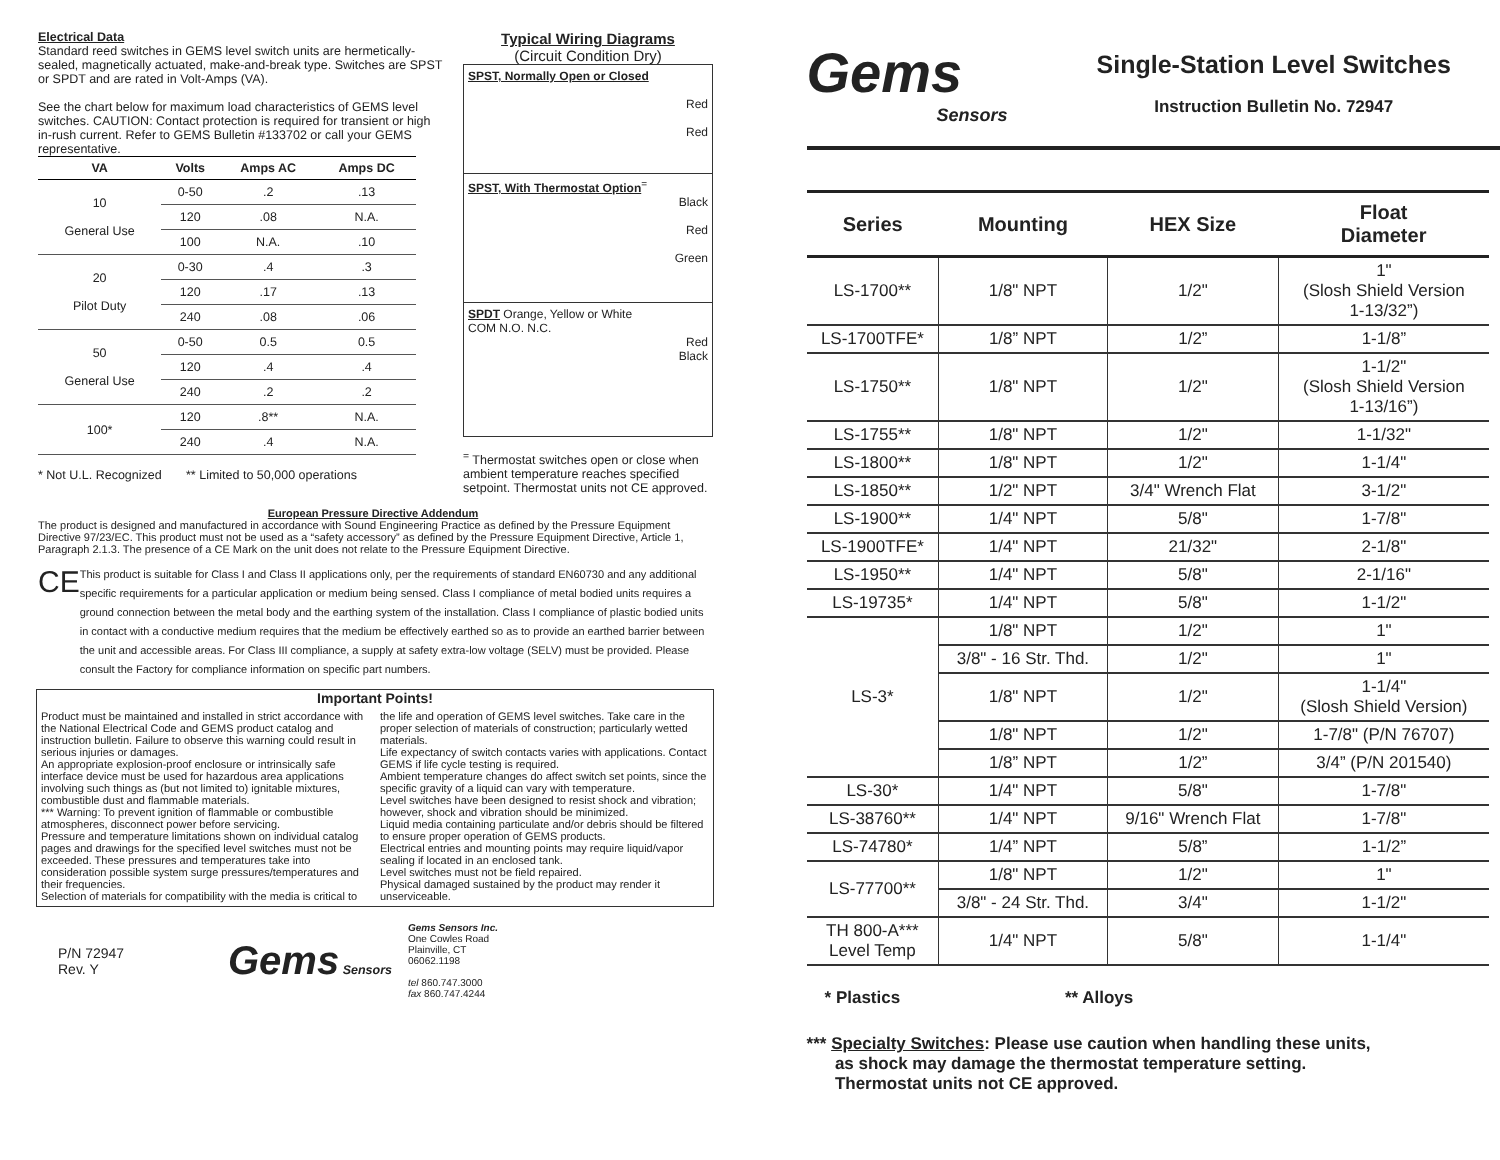Electrical Data
Standard reed switches in GEMS level switch units are hermetically-sealed, magnetically actuated, make-and-break type. Switches are SPST or SPDT and are rated in Volt-Amps (VA).
See the chart below for maximum load characteristics of GEMS level switches. CAUTION: Contact protection is required for transient or high in-rush current. Refer to GEMS Bulletin #133702 or call your GEMS representative.
| VA | Volts | Amps AC | Amps DC |
| --- | --- | --- | --- |
| 10 General Use | 0-50 | .2 | .13 |
| | 120 | .08 | N.A. |
| | 100 | N.A. | .10 |
| 20 Pilot Duty | 0-30 | .4 | .3 |
| | 120 | .17 | .13 |
| | 240 | .08 | .06 |
| 50 General Use | 0-50 | 0.5 | 0.5 |
| | 120 | .4 | .4 |
| | 240 | .2 | .2 |
| 100* | 120 | .8** | N.A. |
| | 240 | .4 | N.A. |
* Not U.L. Recognized ** Limited to 50,000 operations
Typical Wiring Diagrams
(Circuit Condition Dry)
SPST, Normally Open or Closed
Red
Red
SPST, With Thermostat Option<sup>=</sup>
Black
Red
Green
SPDT Orange, Yellow or White
COM N.O. N.C.
Red
Black
<sup>=</sup> Thermostat switches open or close when ambient temperature reaches specified setpoint. Thermostat units not CE approved.
European Pressure Directive Addendum
The product is designed and manufactured in accordance with Sound Engineering Practice as defined by the Pressure Equipment Directive 97/23/EC. This product must not be used as a “safety accessory” as defined by the Pressure Equipment Directive, Article 1, Paragraph 2.1.3. The presence of a CE Mark on the unit does not relate to the Pressure Equipment Directive.
CE
This product is suitable for Class I and Class II applications only, per the requirements of standard EN60730 and any additional specific requirements for a particular application or medium being sensed. Class I compliance of metal bodied units requires a ground connection between the metal body and the earthing system of the installation. Class I compliance of plastic bodied units in contact with a conductive medium requires that the medium be effectively earthed so as to provide an earthed barrier between the unit and accessible areas. For Class III compliance, a supply at safety extra-low voltage (SELV) must be provided. Please consult the Factory for compliance information on specific part numbers.
Important Points!
Product must be maintained and installed in strict accordance with the National Electrical Code and GEMS product catalog and instruction bulletin. Failure to observe this warning could result in serious injuries or damages.
An appropriate explosion-proof enclosure or intrinsically safe interface device must be used for hazardous area applications involving such things as (but not limited to) ignitable mixtures, combustible dust and flammable materials.
*** Warning: To prevent ignition of flammable or combustible atmospheres, disconnect power before servicing.
Pressure and temperature limitations shown on individual catalog pages and drawings for the specified level switches must not be exceeded. These pressures and temperatures take into consideration possible system surge pressures/temperatures and their frequencies.
Selection of materials for compatibility with the media is critical to the life and operation of GEMS level switches. Take care in the proper selection of materials of construction; particularly wetted materials.
Life expectancy of switch contacts varies with applications. Contact GEMS if life cycle testing is required.
Ambient temperature changes do affect switch set points, since the specific gravity of a liquid can vary with temperature.
Level switches have been designed to resist shock and vibration; however, shock and vibration should be minimized.
Liquid media containing particulate and/or debris should be filtered to ensure proper operation of GEMS products.
Electrical entries and mounting points may require liquid/vapor sealing if located in an enclosed tank.
Level switches must not be field repaired.
Physical damaged sustained by the product may render it unserviceable.
P/N 72947
Rev. Y
Gems Sensors
Gems Sensors Inc.
One Cowles Road
Plainville, CT
06062.1198
tel 860.747.3000
fax 860.747.4244
Gems
Sensors
Single-Station Level Switches
Instruction Bulletin No. 72947
| Series | Mounting | HEX Size | Float Diameter |
| --- | --- | --- | --- |
| LS-1700** | 1/8" NPT | 1/2" | 1" (Slosh Shield Version 1-13/32”) |
| LS-1700TFE* | 1/8” NPT | 1/2” | 1-1/8” |
| LS-1750** | 1/8" NPT | 1/2" | 1-1/2" (Slosh Shield Version 1-13/16”) |
| LS-1755** | 1/8" NPT | 1/2" | 1-1/32" |
| LS-1800** | 1/8" NPT | 1/2" | 1-1/4" |
| LS-1850** | 1/2" NPT | 3/4" Wrench Flat | 3-1/2" |
| LS-1900** | 1/4" NPT | 5/8" | 1-7/8" |
| LS-1900TFE* | 1/4" NPT | 21/32" | 2-1/8" |
| LS-1950** | 1/4" NPT | 5/8" | 2-1/16" |
| LS-19735* | 1/4" NPT | 5/8" | 1-1/2" |
| LS-3* | 1/8" NPT | 1/2" | 1" |
| | 3/8" - 16 Str. Thd. | 1/2" | 1" |
| | 1/8" NPT | 1/2" | 1-1/4" (Slosh Shield Version) |
| | 1/8" NPT | 1/2" | 1-7/8" (P/N 76707) |
| | 1/8” NPT | 1/2” | 3/4” (P/N 201540) |
| LS-30* | 1/4" NPT | 5/8" | 1-7/8" |
| LS-38760** | 1/4" NPT | 9/16" Wrench Flat | 1-7/8" |
| LS-74780* | 1/4” NPT | 5/8” | 1-1/2” |
| LS-77700** | 1/8" NPT | 1/2" | 1" |
| | 3/8" - 24 Str. Thd. | 3/4" | 1-1/2" |
| TH 800-A*** Level Temp | 1/4" NPT | 5/8" | 1-1/4" |
* Plastics ** Alloys
*** Specialty Switches: Please use caution when handling these units,
as shock may damage the thermostat temperature setting.
Thermostat units not CE approved.